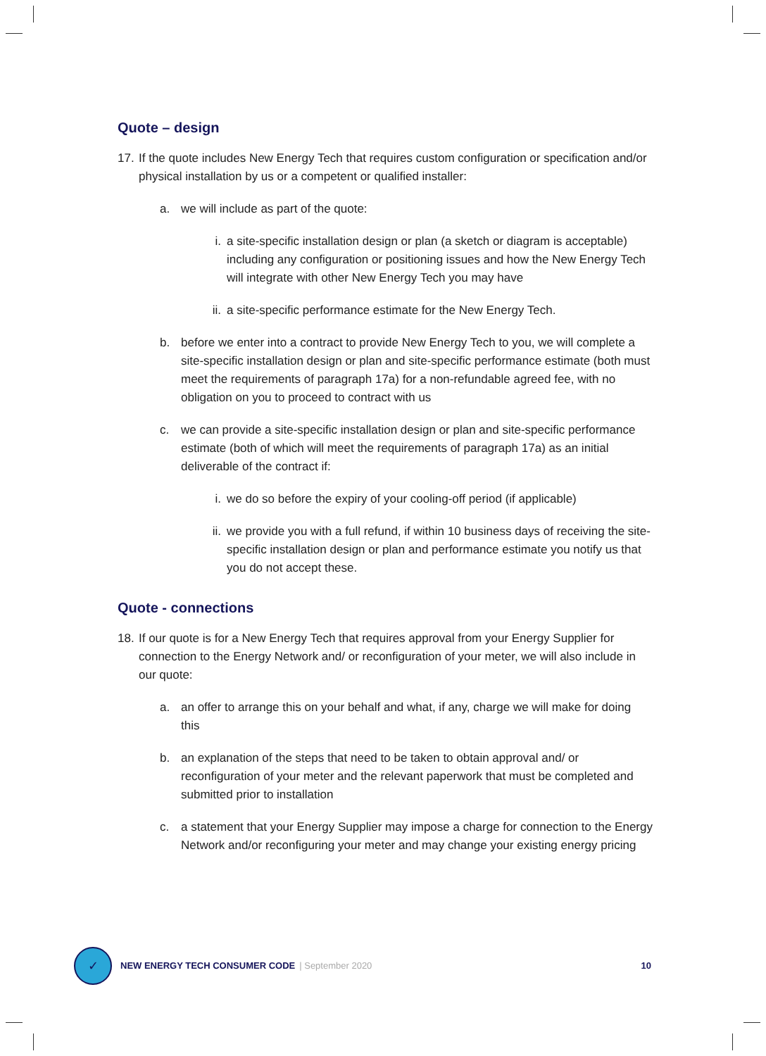Quote – design
17. If the quote includes New Energy Tech that requires custom configuration or specification and/or physical installation by us or a competent or qualified installer:
a. we will include as part of the quote:
i. a site-specific installation design or plan (a sketch or diagram is acceptable) including any configuration or positioning issues and how the New Energy Tech will integrate with other New Energy Tech you may have
ii. a site-specific performance estimate for the New Energy Tech.
b. before we enter into a contract to provide New Energy Tech to you, we will complete a site-specific installation design or plan and site-specific performance estimate (both must meet the requirements of paragraph 17a) for a non-refundable agreed fee, with no obligation on you to proceed to contract with us
c. we can provide a site-specific installation design or plan and site-specific performance estimate (both of which will meet the requirements of paragraph 17a) as an initial deliverable of the contract if:
i. we do so before the expiry of your cooling-off period (if applicable)
ii. we provide you with a full refund, if within 10 business days of receiving the site-specific installation design or plan and performance estimate you notify us that you do not accept these.
Quote - connections
18. If our quote is for a New Energy Tech that requires approval from your Energy Supplier for connection to the Energy Network and/ or reconfiguration of your meter, we will also include in our quote:
a. an offer to arrange this on your behalf and what, if any, charge we will make for doing this
b. an explanation of the steps that need to be taken to obtain approval and/ or reconfiguration of your meter and the relevant paperwork that must be completed and submitted prior to installation
c. a statement that your Energy Supplier may impose a charge for connection to the Energy Network and/or reconfiguring your meter and may change your existing energy pricing
✓
NEW ENERGY TECH CONSUMER CODE | September 2020 10